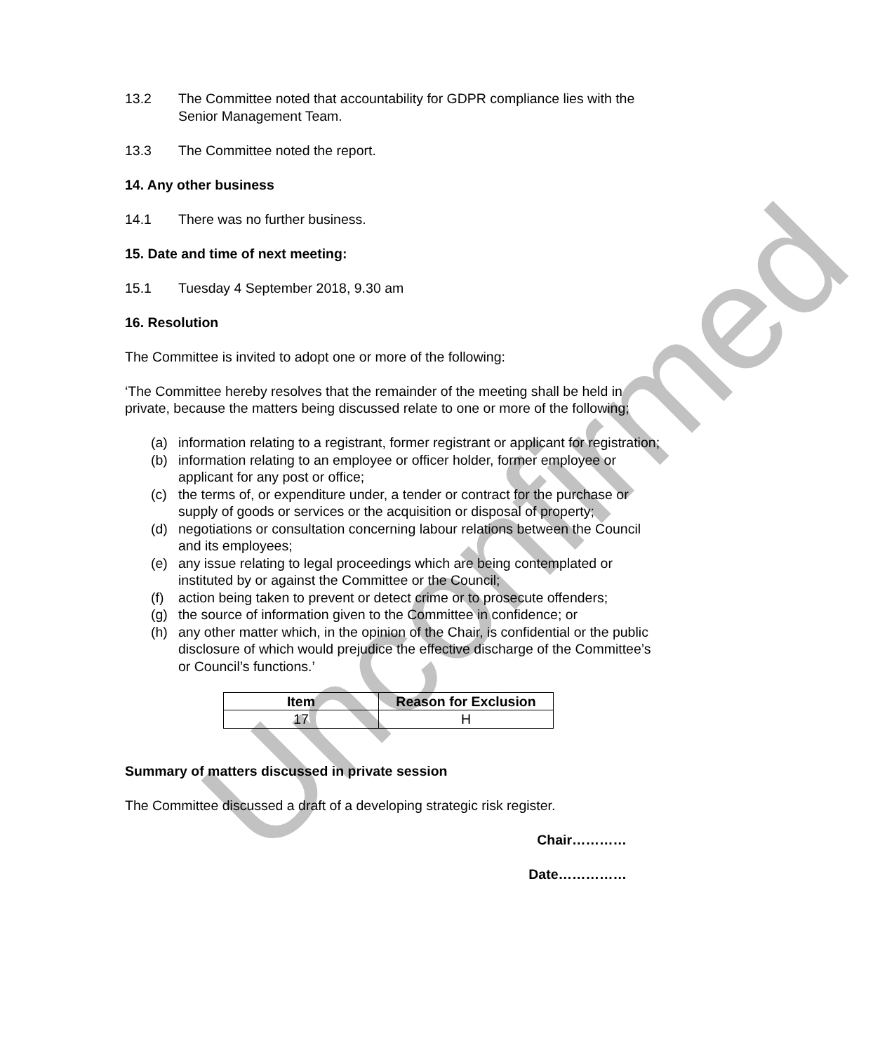Unconfirmed
13.2 The Committee noted that accountability for GDPR compliance lies with the Senior Management Team.
13.3 The Committee noted the report.
14. Any other business
14.1 There was no further business.
15. Date and time of next meeting:
15.1 Tuesday 4 September 2018, 9.30 am
16. Resolution
The Committee is invited to adopt one or more of the following:
‘The Committee hereby resolves that the remainder of the meeting shall be held in private, because the matters being discussed relate to one or more of the following;
(a) information relating to a registrant, former registrant or applicant for registration;
(b) information relating to an employee or officer holder, former employee or applicant for any post or office;
(c) the terms of, or expenditure under, a tender or contract for the purchase or supply of goods or services or the acquisition or disposal of property;
(d) negotiations or consultation concerning labour relations between the Council and its employees;
(e) any issue relating to legal proceedings which are being contemplated or instituted by or against the Committee or the Council;
(f) action being taken to prevent or detect crime or to prosecute offenders;
(g) the source of information given to the Committee in confidence; or
(h) any other matter which, in the opinion of the Chair, is confidential or the public disclosure of which would prejudice the effective discharge of the Committee’s or Council’s functions.’
| Item | Reason for Exclusion |
| --- | --- |
| 17 | H |
Summary of matters discussed in private session
The Committee discussed a draft of a developing strategic risk register.
Chair…………
Date……………